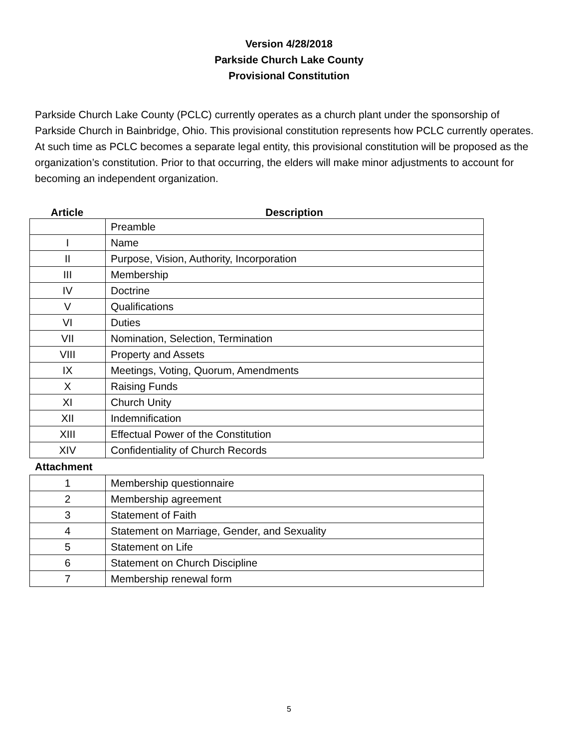Version 4/28/2018
Parkside Church Lake County
Provisional Constitution
Parkside Church Lake County (PCLC) currently operates as a church plant under the sponsorship of Parkside Church in Bainbridge, Ohio. This provisional constitution represents how PCLC currently operates. At such time as PCLC becomes a separate legal entity, this provisional constitution will be proposed as the organization’s constitution. Prior to that occurring, the elders will make minor adjustments to account for becoming an independent organization.
Article Description
| | Preamble |
| I | Name |
| II | Purpose, Vision, Authority, Incorporation |
| III | Membership |
| IV | Doctrine |
| V | Qualifications |
| VI | Duties |
| VII | Nomination, Selection, Termination |
| VIII | Property and Assets |
| IX | Meetings, Voting, Quorum, Amendments |
| X | Raising Funds |
| XI | Church Unity |
| XII | Indemnification |
| XIII | Effectual Power of the Constitution |
| XIV | Confidentiality of Church Records |
Attachment
| 1 | Membership questionnaire |
| 2 | Membership agreement |
| 3 | Statement of Faith |
| 4 | Statement on Marriage, Gender, and Sexuality |
| 5 | Statement on Life |
| 6 | Statement on Church Discipline |
| 7 | Membership renewal form |
5